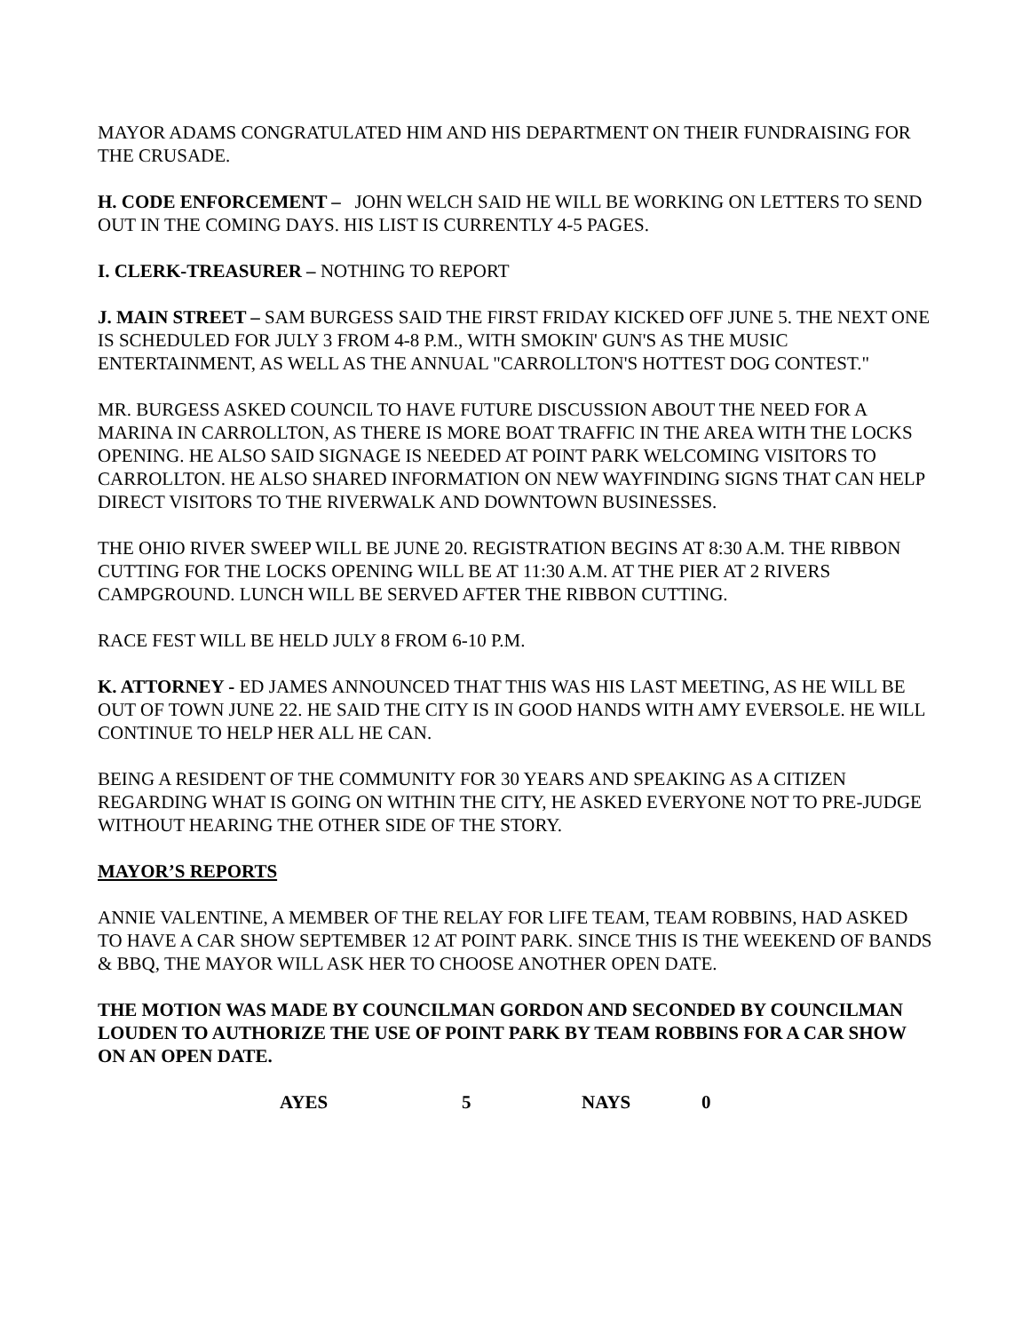MAYOR ADAMS CONGRATULATED HIM AND HIS DEPARTMENT ON THEIR FUNDRAISING FOR THE CRUSADE.
H. CODE ENFORCEMENT – JOHN WELCH SAID HE WILL BE WORKING ON LETTERS TO SEND OUT IN THE COMING DAYS. HIS LIST IS CURRENTLY 4-5 PAGES.
I. CLERK-TREASURER – NOTHING TO REPORT
J. MAIN STREET – SAM BURGESS SAID THE FIRST FRIDAY KICKED OFF JUNE 5. THE NEXT ONE IS SCHEDULED FOR JULY 3 FROM 4-8 P.M., WITH SMOKIN' GUN'S AS THE MUSIC ENTERTAINMENT, AS WELL AS THE ANNUAL "CARROLLTON'S HOTTEST DOG CONTEST."
MR. BURGESS ASKED COUNCIL TO HAVE FUTURE DISCUSSION ABOUT THE NEED FOR A MARINA IN CARROLLTON, AS THERE IS MORE BOAT TRAFFIC IN THE AREA WITH THE LOCKS OPENING. HE ALSO SAID SIGNAGE IS NEEDED AT POINT PARK WELCOMING VISITORS TO CARROLLTON. HE ALSO SHARED INFORMATION ON NEW WAYFINDING SIGNS THAT CAN HELP DIRECT VISITORS TO THE RIVERWALK AND DOWNTOWN BUSINESSES.
THE OHIO RIVER SWEEP WILL BE JUNE 20. REGISTRATION BEGINS AT 8:30 A.M. THE RIBBON CUTTING FOR THE LOCKS OPENING WILL BE AT 11:30 A.M. AT THE PIER AT 2 RIVERS CAMPGROUND. LUNCH WILL BE SERVED AFTER THE RIBBON CUTTING.
RACE FEST WILL BE HELD JULY 8 FROM 6-10 P.M.
K. ATTORNEY - ED JAMES ANNOUNCED THAT THIS WAS HIS LAST MEETING, AS HE WILL BE OUT OF TOWN JUNE 22. HE SAID THE CITY IS IN GOOD HANDS WITH AMY EVERSOLE. HE WILL CONTINUE TO HELP HER ALL HE CAN.
BEING A RESIDENT OF THE COMMUNITY FOR 30 YEARS AND SPEAKING AS A CITIZEN REGARDING WHAT IS GOING ON WITHIN THE CITY, HE ASKED EVERYONE NOT TO PRE-JUDGE WITHOUT HEARING THE OTHER SIDE OF THE STORY.
MAYOR’S REPORTS
ANNIE VALENTINE, A MEMBER OF THE RELAY FOR LIFE TEAM, TEAM ROBBINS, HAD ASKED TO HAVE A CAR SHOW SEPTEMBER 12 AT POINT PARK. SINCE THIS IS THE WEEKEND OF BANDS & BBQ, THE MAYOR WILL ASK HER TO CHOOSE ANOTHER OPEN DATE.
THE MOTION WAS MADE BY COUNCILMAN GORDON AND SECONDED BY COUNCILMAN LOUDEN TO AUTHORIZE THE USE OF POINT PARK BY TEAM ROBBINS FOR A CAR SHOW ON AN OPEN DATE.
AYES 5 NAYS 0